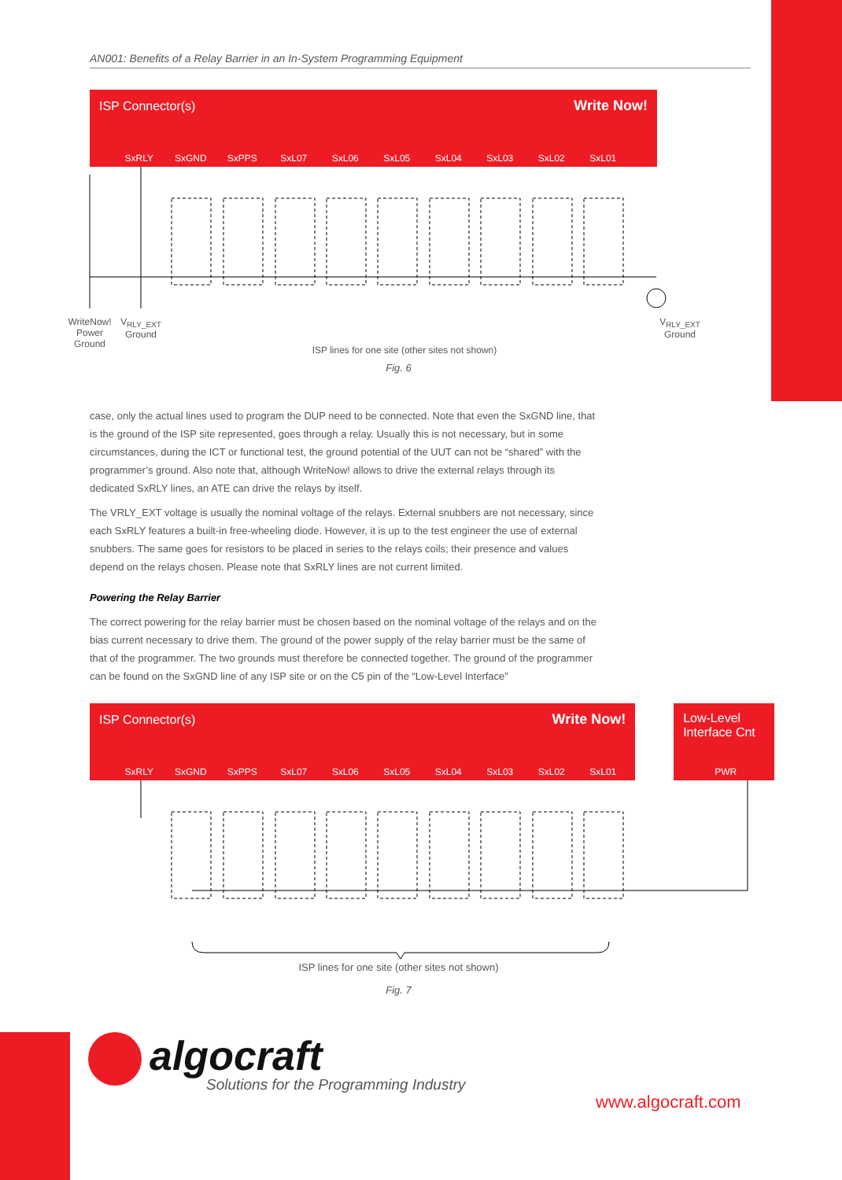AN001: Benefits of a Relay Barrier in an In-System Programming Equipment
ISP Connector(s) Write Now!
SxRLY SxGND SxPPS SxL07 SxL06 SxL05 SxL04 SxL03 SxL02 SxL01
WriteNow!
Power
Ground
V<sub>RLY_EXT</sub>
Ground
ISP lines for one site (other sites not shown)
V<sub>RLY_EXT</sub>
Ground
Fig. 6
case, only the actual lines used to program the DUP need to be connected. Note that even the SxGND line, that is the ground of the ISP site represented, goes through a relay. Usually this is not necessary, but in some circumstances, during the ICT or functional test, the ground potential of the UUT can not be “shared” with the programmer’s ground. Also note that, although WriteNow! allows to drive the external relays through its dedicated SxRLY lines, an ATE can drive the relays by itself.
The VRLY_EXT voltage is usually the nominal voltage of the relays. External snubbers are not necessary, since each SxRLY features a built-in free-wheeling diode. However, it is up to the test engineer the use of external snubbers. The same goes for resistors to be placed in series to the relays coils; their presence and values depend on the relays chosen. Please note that SxRLY lines are not current limited.
Powering the Relay Barrier
The correct powering for the relay barrier must be chosen based on the nominal voltage of the relays and on the bias current necessary to drive them. The ground of the power supply of the relay barrier must be the same of that of the programmer. The two grounds must therefore be connected together. The ground of the programmer can be found on the SxGND line of any ISP site or on the C5 pin of the “Low-Level Interface”
ISP Connector(s) Write Now!
SxRLY SxGND SxPPS SxL07 SxL06 SxL05 SxL04 SxL03 SxL02 SxL01
Low-Level Interface Cnt
PWR
ISP lines for one site (other sites not shown)
Fig. 7
algocraft
Solutions for the Programming Industry
www.algocraft.com